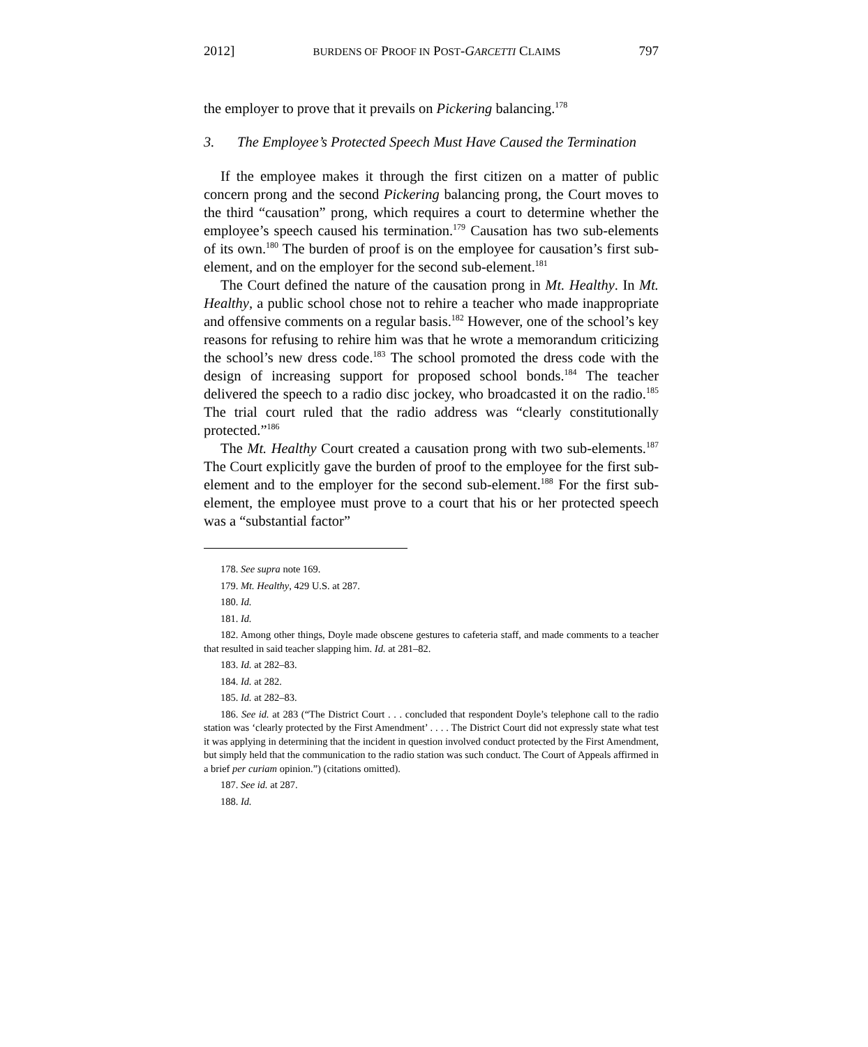2012] BURDENS OF PROOF IN POST-GARCETTI CLAIMS 797
the employer to prove that it prevails on Pickering balancing.<sup>178</sup>
3. The Employee’s Protected Speech Must Have Caused the Termination
If the employee makes it through the first citizen on a matter of public concern prong and the second Pickering balancing prong, the Court moves to the third “causation” prong, which requires a court to determine whether the employee’s speech caused his termination.<sup>179</sup> Causation has two sub-elements of its own.<sup>180</sup> The burden of proof is on the employee for causation’s first sub-element, and on the employer for the second sub-element.<sup>181</sup>
The Court defined the nature of the causation prong in Mt. Healthy. In Mt. Healthy, a public school chose not to rehire a teacher who made inappropriate and offensive comments on a regular basis.<sup>182</sup> However, one of the school’s key reasons for refusing to rehire him was that he wrote a memorandum criticizing the school’s new dress code.<sup>183</sup> The school promoted the dress code with the design of increasing support for proposed school bonds.<sup>184</sup> The teacher delivered the speech to a radio disc jockey, who broadcasted it on the radio.<sup>185</sup> The trial court ruled that the radio address was “clearly constitutionally protected.”<sup>186</sup>
The Mt. Healthy Court created a causation prong with two sub-elements.<sup>187</sup> The Court explicitly gave the burden of proof to the employee for the first sub-element and to the employer for the second sub-element.<sup>188</sup> For the first sub-element, the employee must prove to a court that his or her protected speech was a “substantial factor”
178. See supra note 169.
179. Mt. Healthy, 429 U.S. at 287.
180. Id.
181. Id.
182. Among other things, Doyle made obscene gestures to cafeteria staff, and made comments to a teacher that resulted in said teacher slapping him. Id. at 281–82.
183. Id. at 282–83.
184. Id. at 282.
185. Id. at 282–83.
186. See id. at 283 (“The District Court . . . concluded that respondent Doyle’s telephone call to the radio station was ‘clearly protected by the First Amendment’ . . . . The District Court did not expressly state what test it was applying in determining that the incident in question involved conduct protected by the First Amendment, but simply held that the communication to the radio station was such conduct. The Court of Appeals affirmed in a brief per curiam opinion.”) (citations omitted).
187. See id. at 287.
188. Id.